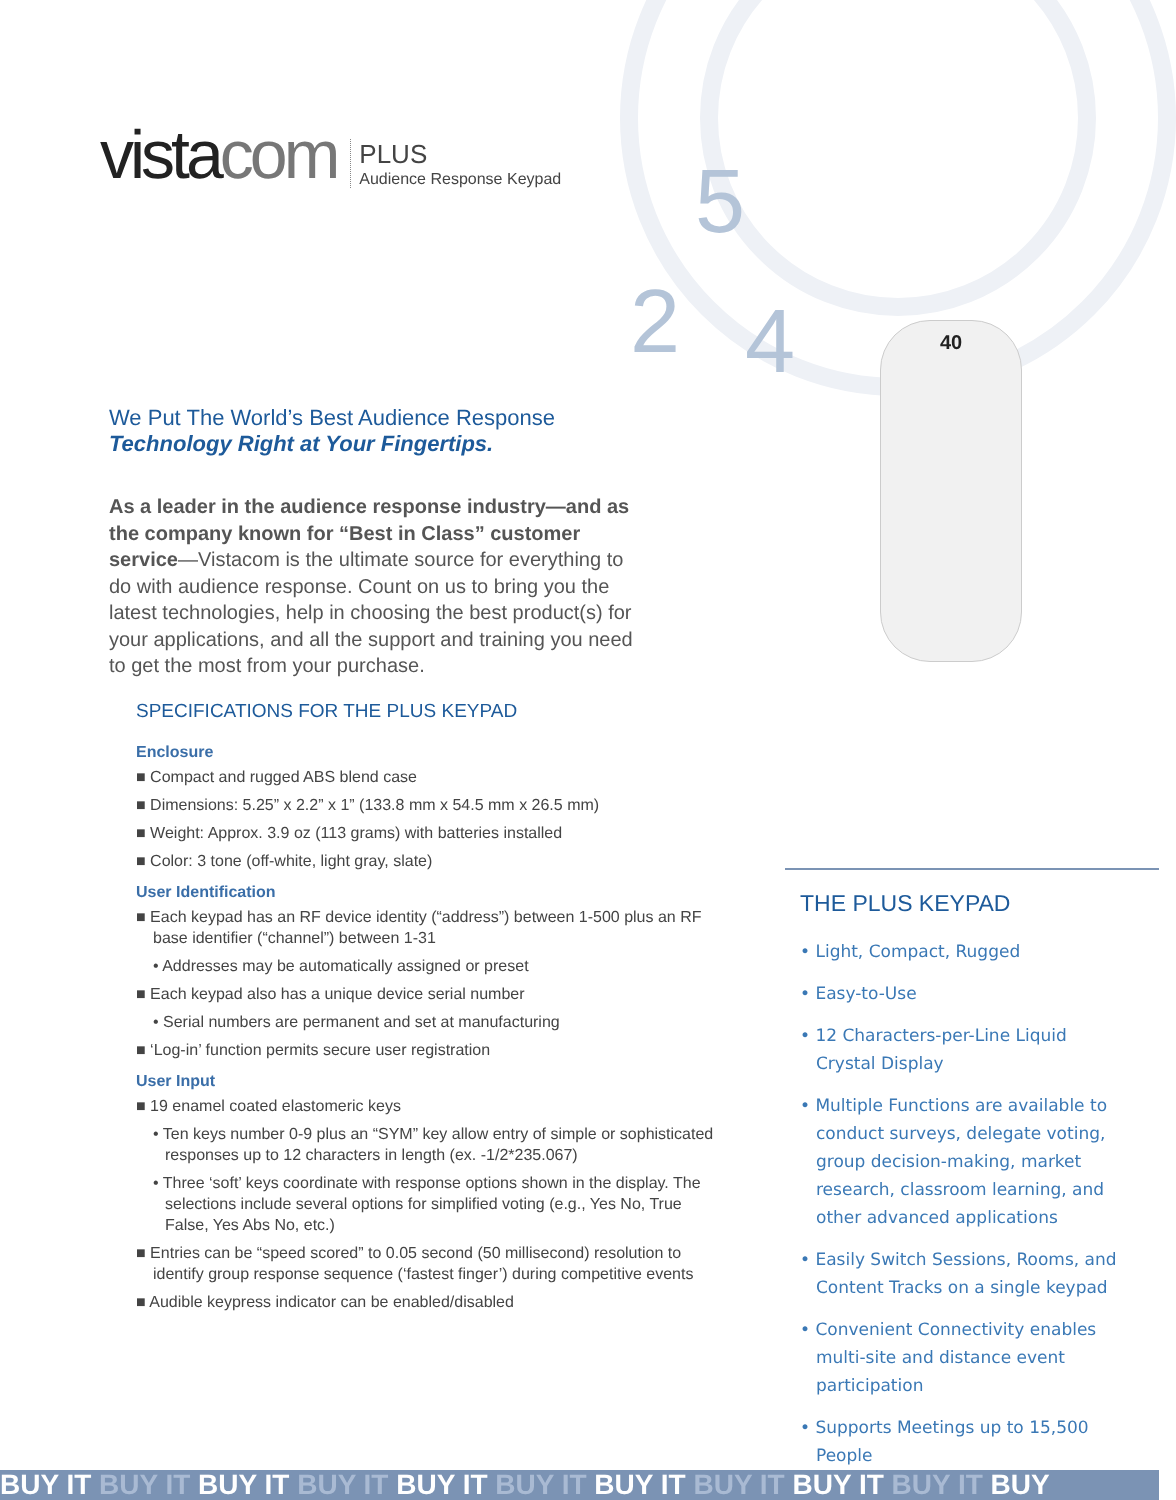5
2 4 40
vistacom
PLUS
Audience Response Keypad
We Put The World’s Best Audience Response
Technology Right at Your Fingertips.
As a leader in the audience response industry—and as the company known for “Best in Class” customer service—Vistacom is the ultimate source for everything to do with audience response. Count on us to bring you the latest technologies, help in choosing the best product(s) for your applications, and all the support and training you need to get the most from your purchase.
SPECIFICATIONS FOR THE PLUS KEYPAD
Enclosure
■ Compact and rugged ABS blend case
■ Dimensions: 5.25” x 2.2” x 1” (133.8 mm x 54.5 mm x 26.5 mm)
■ Weight: Approx. 3.9 oz (113 grams) with batteries installed
■ Color: 3 tone (off-white, light gray, slate)
User Identification
■ Each keypad has an RF device identity (“address”) between 1-500 plus an RF base identifier (“channel”) between 1-31
• Addresses may be automatically assigned or preset
■ Each keypad also has a unique device serial number
• Serial numbers are permanent and set at manufacturing
■ ‘Log-in’ function permits secure user registration
User Input
■ 19 enamel coated elastomeric keys
• Ten keys number 0-9 plus an “SYM” key allow entry of simple or sophisticated responses up to 12 characters in length (ex. -1/2*235.067)
• Three ‘soft’ keys coordinate with response options shown in the display. The selections include several options for simplified voting (e.g., Yes No, True False, Yes Abs No, etc.)
■ Entries can be “speed scored” to 0.05 second (50 millisecond) resolution to identify group response sequence (‘fastest finger’) during competitive events
■ Audible keypress indicator can be enabled/disabled
THE PLUS KEYPAD
• Light, Compact, Rugged
• Easy-to-Use
• 12 Characters-per-Line Liquid Crystal Display
• Multiple Functions are available to conduct surveys, delegate voting, group decision-making, market research, classroom learning, and other advanced applications
• Easily Switch Sessions, Rooms, and Content Tracks on a single keypad
• Convenient Connectivity enables multi-site and distance event participation
• Supports Meetings up to 15,500 People
BUY IT BUY IT BUY IT BUY IT BUY IT BUY IT BUY IT BUY IT BUY IT BUY IT BUY